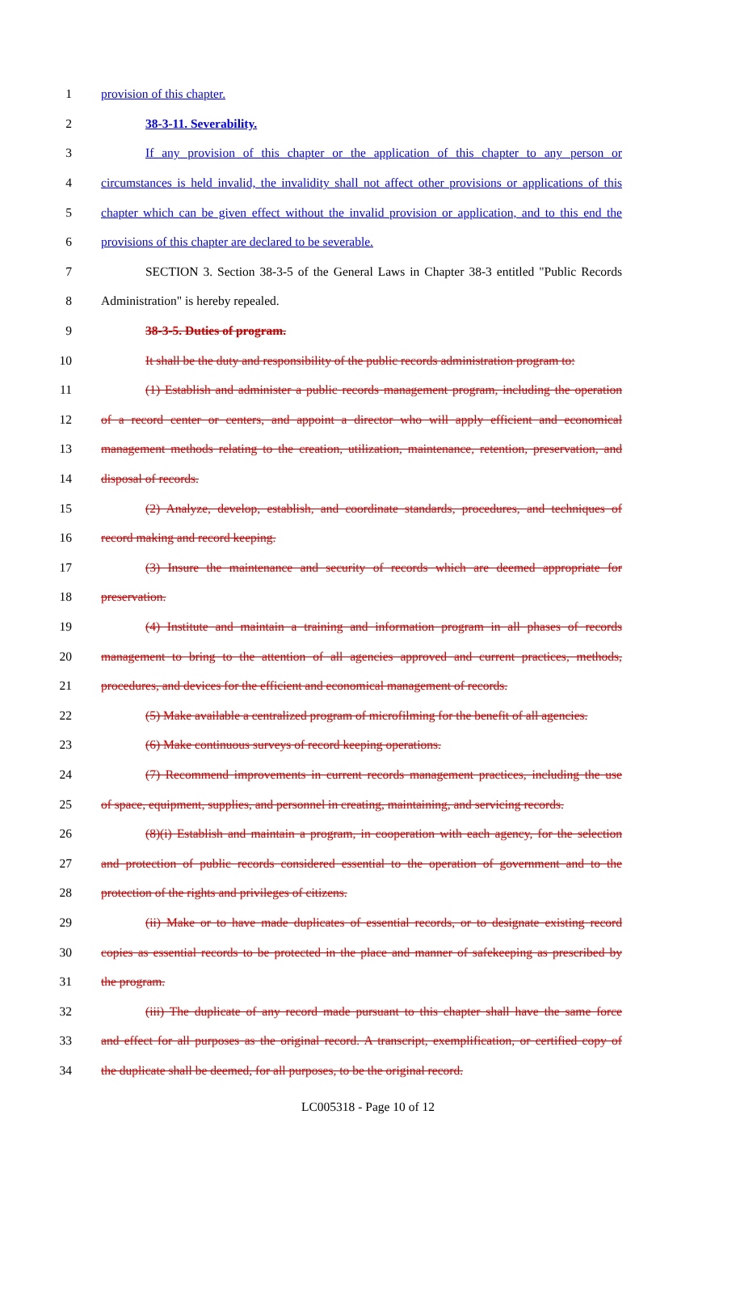1 provision of this chapter.
2 38-3-11. Severability.
3 If any provision of this chapter or the application of this chapter to any person or
4 circumstances is held invalid, the invalidity shall not affect other provisions or applications of this
5 chapter which can be given effect without the invalid provision or application, and to this end the
6 provisions of this chapter are declared to be severable.
7 SECTION 3. Section 38-3-5 of the General Laws in Chapter 38-3 entitled "Public Records
8 Administration" is hereby repealed.
9 38-3-5. Duties of program.
10 It shall be the duty and responsibility of the public records administration program to:
11 (1) Establish and administer a public records management program, including the operation
12 of a record center or centers, and appoint a director who will apply efficient and economical
13 management methods relating to the creation, utilization, maintenance, retention, preservation, and
14 disposal of records.
15 (2) Analyze, develop, establish, and coordinate standards, procedures, and techniques of
16 record making and record keeping.
17 (3) Insure the maintenance and security of records which are deemed appropriate for
18 preservation.
19 (4) Institute and maintain a training and information program in all phases of records
20 management to bring to the attention of all agencies approved and current practices, methods,
21 procedures, and devices for the efficient and economical management of records.
22 (5) Make available a centralized program of microfilming for the benefit of all agencies.
23 (6) Make continuous surveys of record keeping operations.
24 (7) Recommend improvements in current records management practices, including the use
25 of space, equipment, supplies, and personnel in creating, maintaining, and servicing records.
26 (8)(i) Establish and maintain a program, in cooperation with each agency, for the selection
27 and protection of public records considered essential to the operation of government and to the
28 protection of the rights and privileges of citizens.
29 (ii) Make or to have made duplicates of essential records, or to designate existing record
30 copies as essential records to be protected in the place and manner of safekeeping as prescribed by
31 the program.
32 (iii) The duplicate of any record made pursuant to this chapter shall have the same force
33 and effect for all purposes as the original record. A transcript, exemplification, or certified copy of
34 the duplicate shall be deemed, for all purposes, to be the original record.
LC005318 - Page 10 of 12